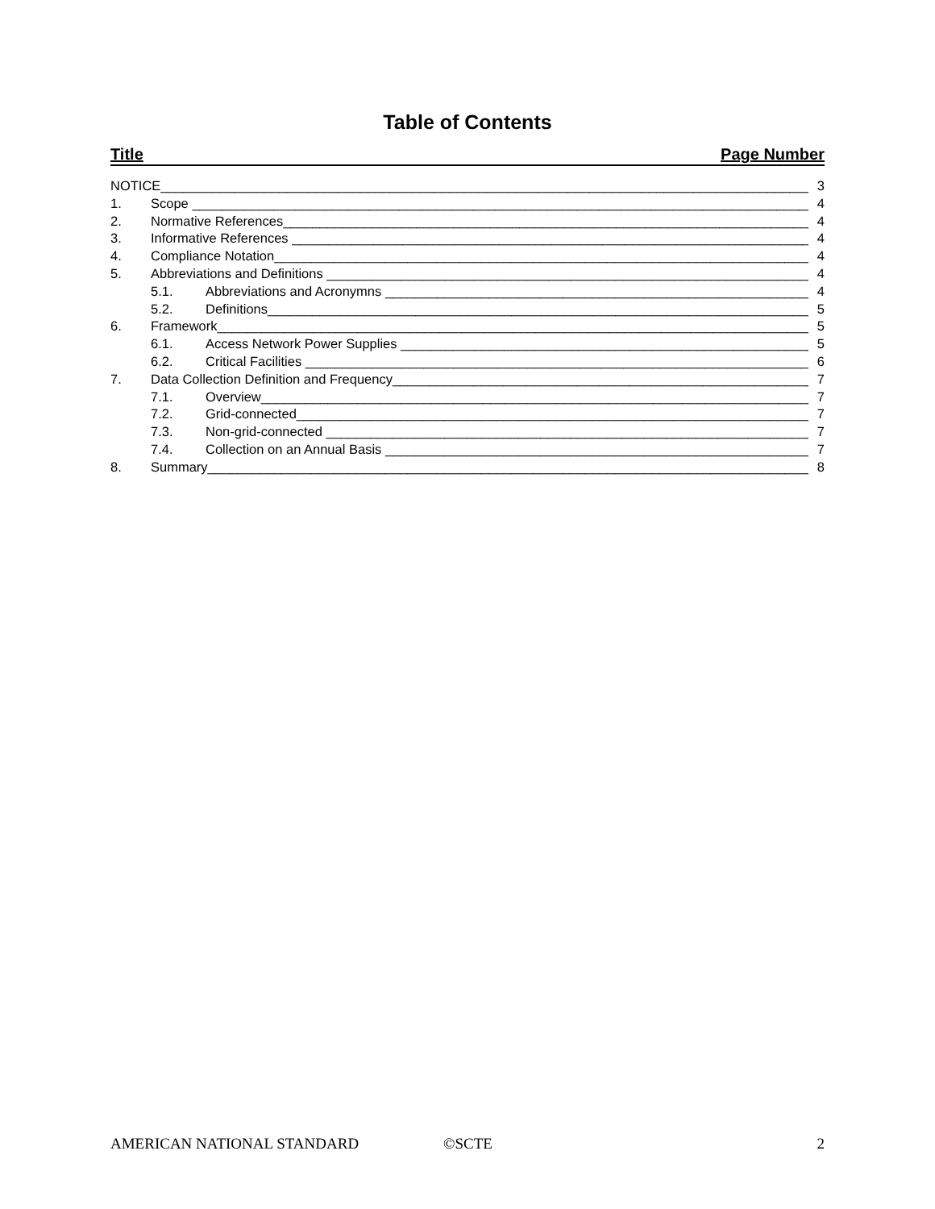Table of Contents
Title Page Number
NOTICE 3
1. Scope 4
2. Normative References 4
3. Informative References 4
4. Compliance Notation 4
5. Abbreviations and Definitions 4
5.1. Abbreviations and Acronymns 4
5.2. Definitions 5
6. Framework 5
6.1. Access Network Power Supplies 5
6.2. Critical Facilities 6
7. Data Collection Definition and Frequency 7
7.1. Overview 7
7.2. Grid-connected 7
7.3. Non-grid-connected 7
7.4. Collection on an Annual Basis 7
8. Summary 8
AMERICAN NATIONAL STANDARD ©SCTE 2